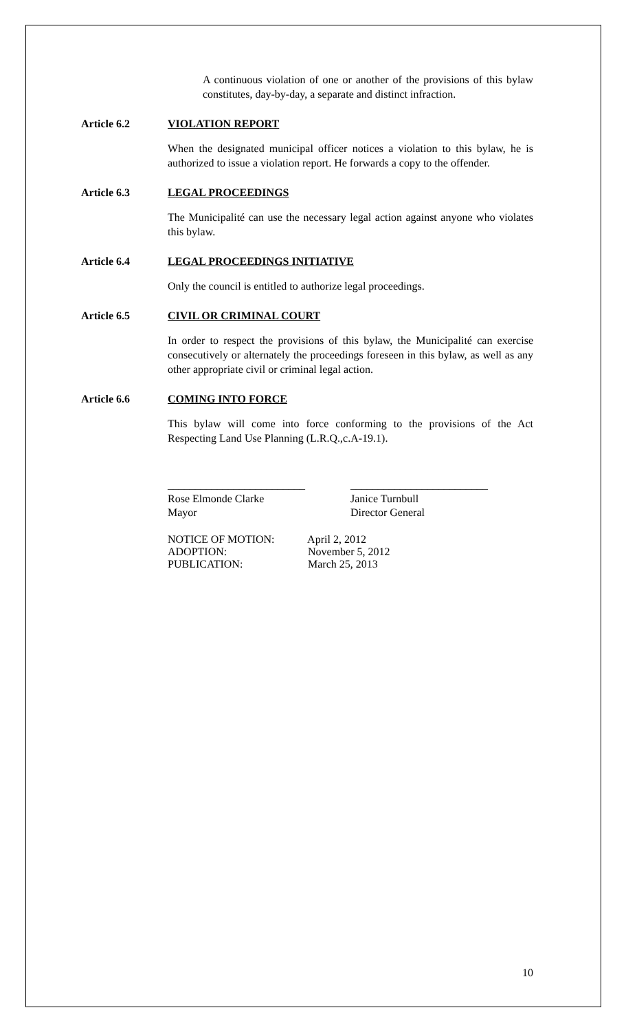A continuous violation of one or another of the provisions of this bylaw constitutes, day-by-day, a separate and distinct infraction.
Article 6.2 VIOLATION REPORT
When the designated municipal officer notices a violation to this bylaw, he is authorized to issue a violation report. He forwards a copy to the offender.
Article 6.3 LEGAL PROCEEDINGS
The Municipalité can use the necessary legal action against anyone who violates this bylaw.
Article 6.4 LEGAL PROCEEDINGS INITIATIVE
Only the council is entitled to authorize legal proceedings.
Article 6.5 CIVIL OR CRIMINAL COURT
In order to respect the provisions of this bylaw, the Municipalité can exercise consecutively or alternately the proceedings foreseen in this bylaw, as well as any other appropriate civil or criminal legal action.
Article 6.6 COMING INTO FORCE
This bylaw will come into force conforming to the provisions of the Act Respecting Land Use Planning (L.R.Q.,c.A-19.1).
_________________________
Rose Elmonde Clarke
Mayor
_________________________
Janice Turnbull
Director General
NOTICE OF MOTION: April 2, 2012
ADOPTION: November 5, 2012
PUBLICATION: March 25, 2013
10